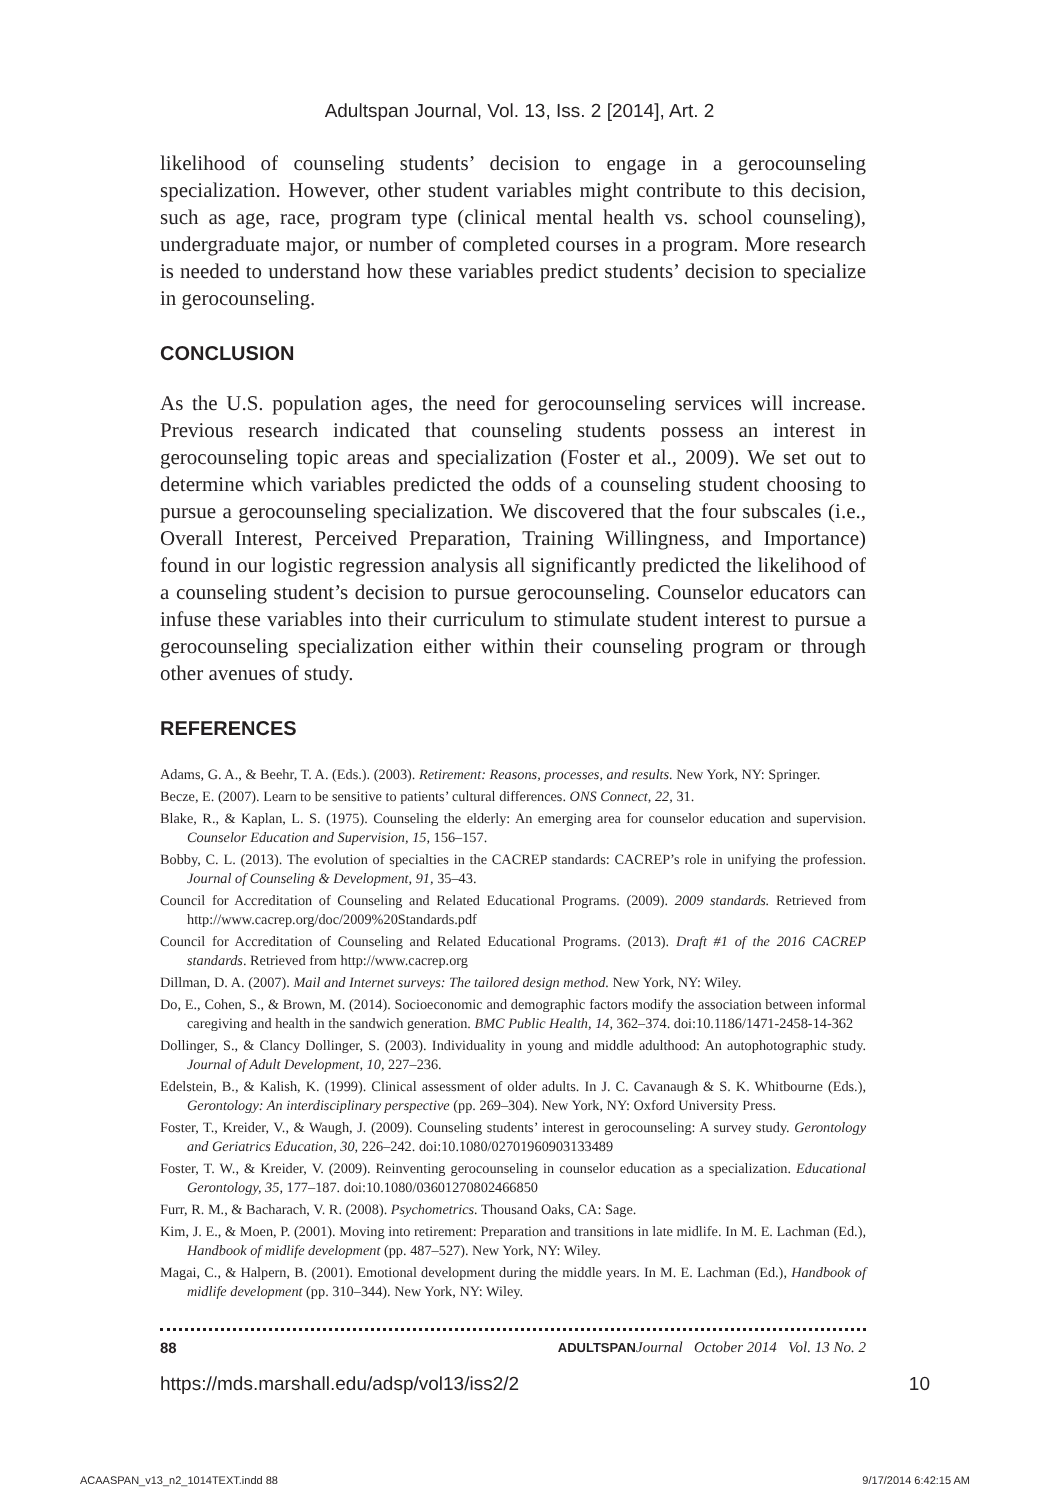Adultspan Journal, Vol. 13, Iss. 2 [2014], Art. 2
likelihood of counseling students’ decision to engage in a gerocounseling specialization. However, other student variables might contribute to this decision, such as age, race, program type (clinical mental health vs. school counseling), undergraduate major, or number of completed courses in a program. More research is needed to understand how these variables predict students’ decision to specialize in gerocounseling.
CONCLUSION
As the U.S. population ages, the need for gerocounseling services will increase. Previous research indicated that counseling students possess an interest in gerocounseling topic areas and specialization (Foster et al., 2009). We set out to determine which variables predicted the odds of a counseling student choosing to pursue a gerocounseling specialization. We discovered that the four subscales (i.e., Overall Interest, Perceived Preparation, Training Willingness, and Importance) found in our logistic regression analysis all significantly predicted the likelihood of a counseling student’s decision to pursue gerocounseling. Counselor educators can infuse these variables into their curriculum to stimulate student interest to pursue a gerocounseling specialization either within their counseling program or through other avenues of study.
REFERENCES
Adams, G. A., & Beehr, T. A. (Eds.). (2003). Retirement: Reasons, processes, and results. New York, NY: Springer.
Becze, E. (2007). Learn to be sensitive to patients’ cultural differences. ONS Connect, 22, 31.
Blake, R., & Kaplan, L. S. (1975). Counseling the elderly: An emerging area for counselor education and supervision. Counselor Education and Supervision, 15, 156–157.
Bobby, C. L. (2013). The evolution of specialties in the CACREP standards: CACREP’s role in unifying the profession. Journal of Counseling & Development, 91, 35–43.
Council for Accreditation of Counseling and Related Educational Programs. (2009). 2009 standards. Retrieved from http://www.cacrep.org/doc/2009%20Standards.pdf
Council for Accreditation of Counseling and Related Educational Programs. (2013). Draft #1 of the 2016 CACREP standards. Retrieved from http://www.cacrep.org
Dillman, D. A. (2007). Mail and Internet surveys: The tailored design method. New York, NY: Wiley.
Do, E., Cohen, S., & Brown, M. (2014). Socioeconomic and demographic factors modify the association between informal caregiving and health in the sandwich generation. BMC Public Health, 14, 362–374. doi:10.1186/1471-2458-14-362
Dollinger, S., & Clancy Dollinger, S. (2003). Individuality in young and middle adulthood: An autophotographic study. Journal of Adult Development, 10, 227–236.
Edelstein, B., & Kalish, K. (1999). Clinical assessment of older adults. In J. C. Cavanaugh & S. K. Whitbourne (Eds.), Gerontology: An interdisciplinary perspective (pp. 269–304). New York, NY: Oxford University Press.
Foster, T., Kreider, V., & Waugh, J. (2009). Counseling students’ interest in gerocounseling: A survey study. Gerontology and Geriatrics Education, 30, 226–242. doi:10.1080/02701960903133489
Foster, T. W., & Kreider, V. (2009). Reinventing gerocounseling in counselor education as a specialization. Educational Gerontology, 35, 177–187. doi:10.1080/03601270802466850
Furr, R. M., & Bacharach, V. R. (2008). Psychometrics. Thousand Oaks, CA: Sage.
Kim, J. E., & Moen, P. (2001). Moving into retirement: Preparation and transitions in late midlife. In M. E. Lachman (Ed.), Handbook of midlife development (pp. 487–527). New York, NY: Wiley.
Magai, C., & Halpern, B. (2001). Emotional development during the middle years. In M. E. Lachman (Ed.), Handbook of midlife development (pp. 310–344). New York, NY: Wiley.
88 ADULTSPAN Journal October 2014 Vol. 13 No. 2
https://mds.marshall.edu/adsp/vol13/iss2/2 10
ACAASPAN_v13_n2_1014TEXT.indd 88 9/17/2014 6:42:15 AM